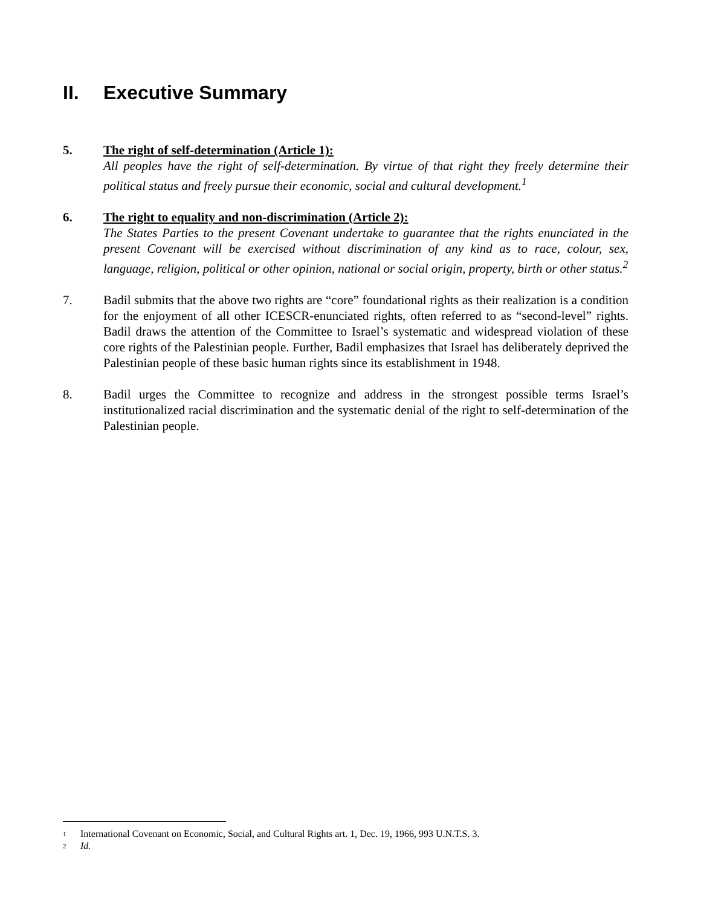II. Executive Summary
5. The right of self-determination (Article 1):
All peoples have the right of self-determination. By virtue of that right they freely determine their political status and freely pursue their economic, social and cultural development.<sup>1</sup>
6. The right to equality and non-discrimination (Article 2):
The States Parties to the present Covenant undertake to guarantee that the rights enunciated in the present Covenant will be exercised without discrimination of any kind as to race, colour, sex, language, religion, political or other opinion, national or social origin, property, birth or other status.<sup>2</sup>
7. Badil submits that the above two rights are “core” foundational rights as their realization is a condition for the enjoyment of all other ICESCR-enunciated rights, often referred to as “second-level” rights. Badil draws the attention of the Committee to Israel’s systematic and widespread violation of these core rights of the Palestinian people. Further, Badil emphasizes that Israel has deliberately deprived the Palestinian people of these basic human rights since its establishment in 1948.
8. Badil urges the Committee to recognize and address in the strongest possible terms Israel’s institutionalized racial discrimination and the systematic denial of the right to self-determination of the Palestinian people.
<sup>1</sup> International Covenant on Economic, Social, and Cultural Rights art. 1, Dec. 19, 1966, 993 U.N.T.S. 3.
<sup>2</sup> Id.